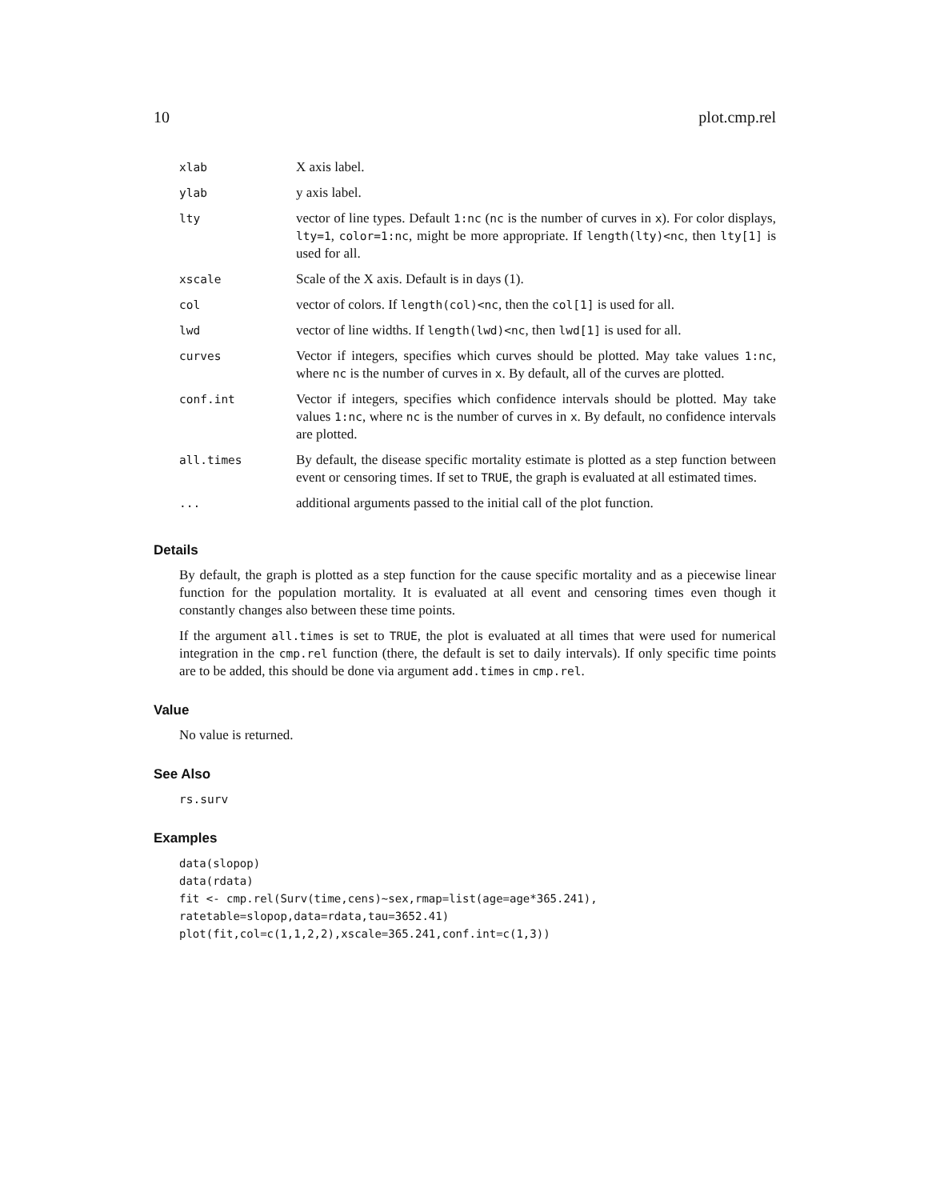10 plot.cmp.rel
| xlab | X axis label. |
| ylab | y axis label. |
| lty | vector of line types. Default 1:nc ( nc is the number of curves in x ). For color displays, lty=1 , color=1:nc , might be more appropriate. If length(lty)<nc , then lty[1] is used for all. |
| xscale | Scale of the X axis. Default is in days (1). |
| col | vector of colors. If length(col)<nc , then the col[1] is used for all. |
| lwd | vector of line widths. If length(lwd)<nc , then lwd[1] is used for all. |
| curves | Vector if integers, specifies which curves should be plotted. May take values 1:nc , where nc is the number of curves in x . By default, all of the curves are plotted. |
| conf.int | Vector if integers, specifies which confidence intervals should be plotted. May take values 1:nc , where nc is the number of curves in x . By default, no confidence intervals are plotted. |
| all.times | By default, the disease specific mortality estimate is plotted as a step function between event or censoring times. If set to TRUE , the graph is evaluated at all estimated times. |
| ... | additional arguments passed to the initial call of the plot function. |
Details
By default, the graph is plotted as a step function for the cause specific mortality and as a piecewise linear function for the population mortality. It is evaluated at all event and censoring times even though it constantly changes also between these time points.
If the argument all.times is set to TRUE, the plot is evaluated at all times that were used for numerical integration in the cmp.rel function (there, the default is set to daily intervals). If only specific time points are to be added, this should be done via argument add.times in cmp.rel.
Value
No value is returned.
See Also
rs.surv
Examples
data(slopop)
data(rdata)
fit <- cmp.rel(Surv(time,cens)~sex,rmap=list(age=age*365.241),
ratetable=slopop,data=rdata,tau=3652.41)
plot(fit,col=c(1,1,2,2),xscale=365.241,conf.int=c(1,3))